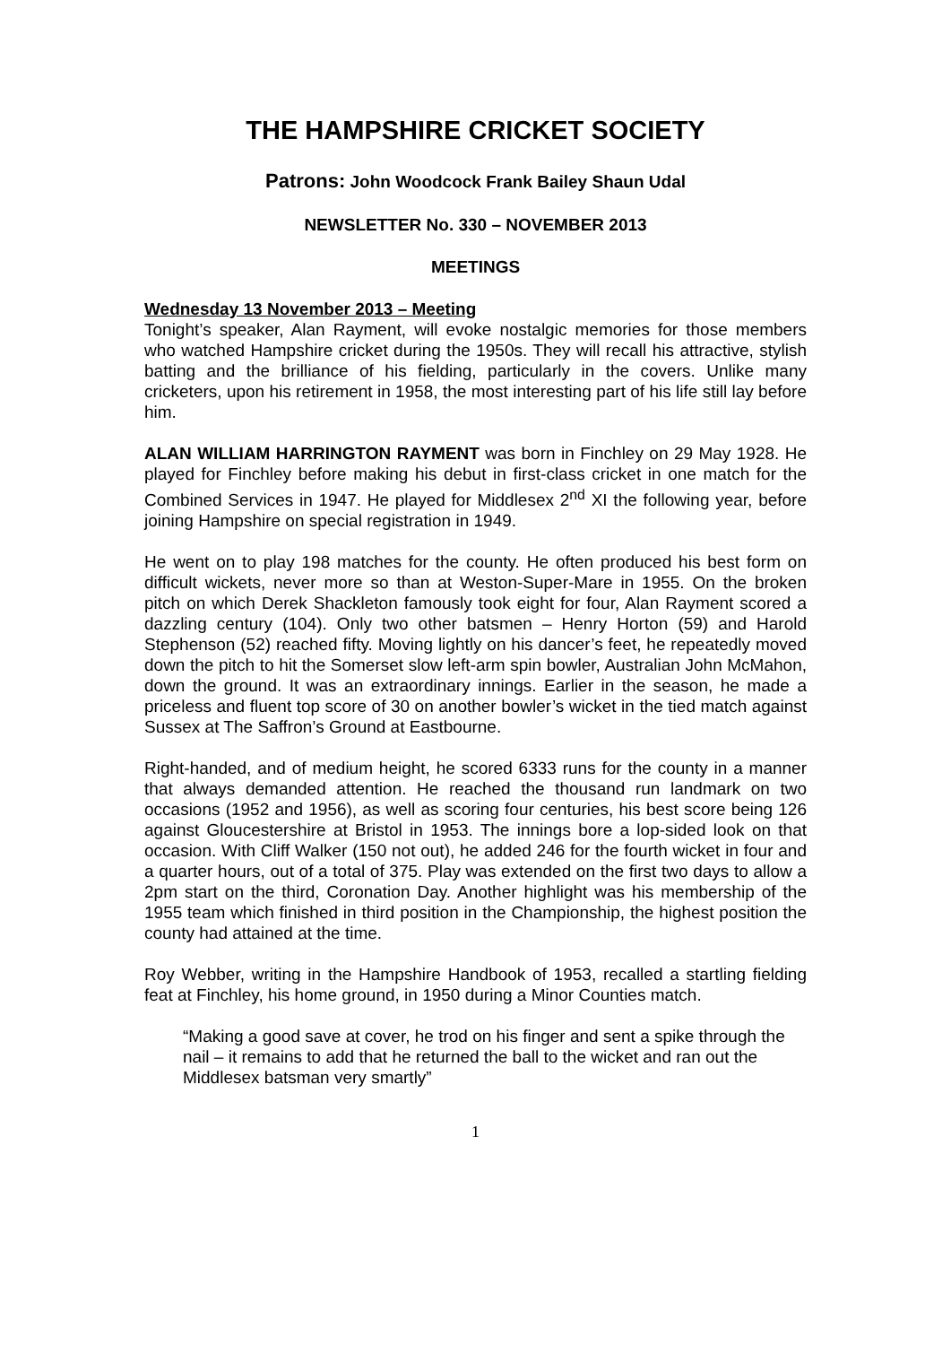THE HAMPSHIRE CRICKET SOCIETY
Patrons: John Woodcock Frank Bailey Shaun Udal
NEWSLETTER No. 330 – NOVEMBER 2013
MEETINGS
Wednesday 13 November 2013 – Meeting
Tonight’s speaker, Alan Rayment, will evoke nostalgic memories for those members who watched Hampshire cricket during the 1950s. They will recall his attractive, stylish batting and the brilliance of his fielding, particularly in the covers. Unlike many cricketers, upon his retirement in 1958, the most interesting part of his life still lay before him.
ALAN WILLIAM HARRINGTON RAYMENT was born in Finchley on 29 May 1928. He played for Finchley before making his debut in first-class cricket in one match for the Combined Services in 1947. He played for Middlesex 2<sup>nd</sup> XI the following year, before joining Hampshire on special registration in 1949.
He went on to play 198 matches for the county. He often produced his best form on difficult wickets, never more so than at Weston-Super-Mare in 1955. On the broken pitch on which Derek Shackleton famously took eight for four, Alan Rayment scored a dazzling century (104). Only two other batsmen – Henry Horton (59) and Harold Stephenson (52) reached fifty. Moving lightly on his dancer’s feet, he repeatedly moved down the pitch to hit the Somerset slow left-arm spin bowler, Australian John McMahon, down the ground. It was an extraordinary innings. Earlier in the season, he made a priceless and fluent top score of 30 on another bowler’s wicket in the tied match against Sussex at The Saffron’s Ground at Eastbourne.
Right-handed, and of medium height, he scored 6333 runs for the county in a manner that always demanded attention. He reached the thousand run landmark on two occasions (1952 and 1956), as well as scoring four centuries, his best score being 126 against Gloucestershire at Bristol in 1953. The innings bore a lop-sided look on that occasion. With Cliff Walker (150 not out), he added 246 for the fourth wicket in four and a quarter hours, out of a total of 375. Play was extended on the first two days to allow a 2pm start on the third, Coronation Day. Another highlight was his membership of the 1955 team which finished in third position in the Championship, the highest position the county had attained at the time.
Roy Webber, writing in the Hampshire Handbook of 1953, recalled a startling fielding feat at Finchley, his home ground, in 1950 during a Minor Counties match.
“Making a good save at cover, he trod on his finger and sent a spike through the nail – it remains to add that he returned the ball to the wicket and ran out the Middlesex batsman very smartly”
1